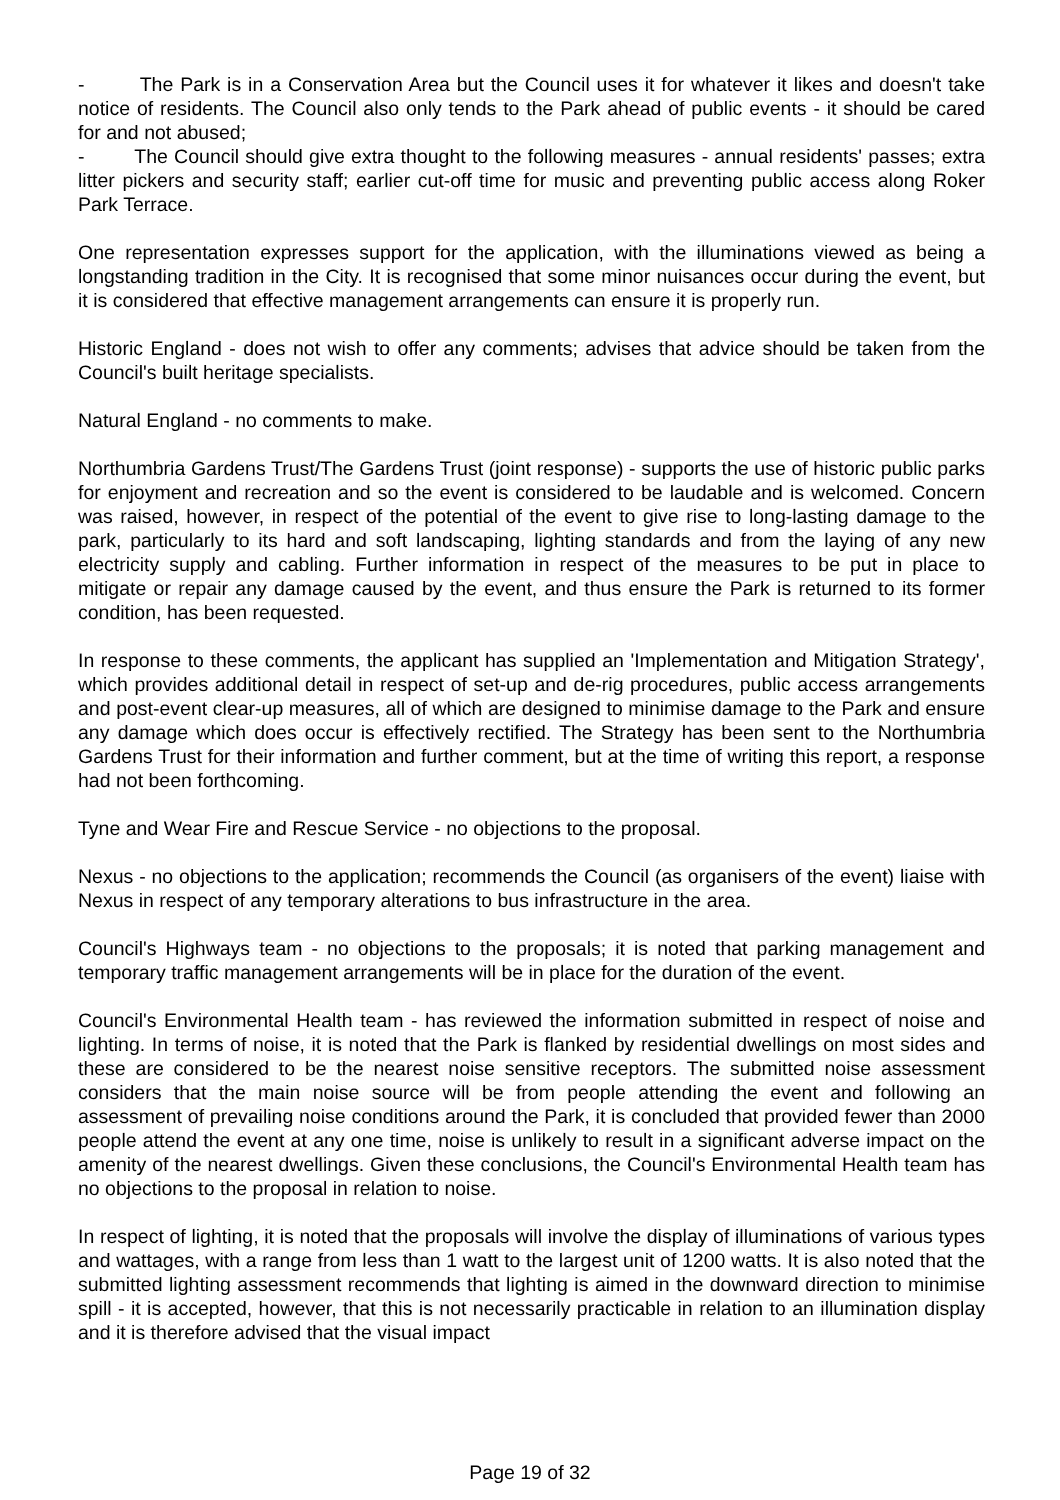- The Park is in a Conservation Area but the Council uses it for whatever it likes and doesn't take notice of residents. The Council also only tends to the Park ahead of public events - it should be cared for and not abused;
- The Council should give extra thought to the following measures - annual residents' passes; extra litter pickers and security staff; earlier cut-off time for music and preventing public access along Roker Park Terrace.
One representation expresses support for the application, with the illuminations viewed as being a longstanding tradition in the City. It is recognised that some minor nuisances occur during the event, but it is considered that effective management arrangements can ensure it is properly run.
Historic England - does not wish to offer any comments; advises that advice should be taken from the Council's built heritage specialists.
Natural England - no comments to make.
Northumbria Gardens Trust/The Gardens Trust (joint response) - supports the use of historic public parks for enjoyment and recreation and so the event is considered to be laudable and is welcomed. Concern was raised, however, in respect of the potential of the event to give rise to long-lasting damage to the park, particularly to its hard and soft landscaping, lighting standards and from the laying of any new electricity supply and cabling. Further information in respect of the measures to be put in place to mitigate or repair any damage caused by the event, and thus ensure the Park is returned to its former condition, has been requested.
In response to these comments, the applicant has supplied an 'Implementation and Mitigation Strategy', which provides additional detail in respect of set-up and de-rig procedures, public access arrangements and post-event clear-up measures, all of which are designed to minimise damage to the Park and ensure any damage which does occur is effectively rectified. The Strategy has been sent to the Northumbria Gardens Trust for their information and further comment, but at the time of writing this report, a response had not been forthcoming.
Tyne and Wear Fire and Rescue Service - no objections to the proposal.
Nexus - no objections to the application; recommends the Council (as organisers of the event) liaise with Nexus in respect of any temporary alterations to bus infrastructure in the area.
Council's Highways team - no objections to the proposals; it is noted that parking management and temporary traffic management arrangements will be in place for the duration of the event.
Council's Environmental Health team - has reviewed the information submitted in respect of noise and lighting. In terms of noise, it is noted that the Park is flanked by residential dwellings on most sides and these are considered to be the nearest noise sensitive receptors. The submitted noise assessment considers that the main noise source will be from people attending the event and following an assessment of prevailing noise conditions around the Park, it is concluded that provided fewer than 2000 people attend the event at any one time, noise is unlikely to result in a significant adverse impact on the amenity of the nearest dwellings. Given these conclusions, the Council's Environmental Health team has no objections to the proposal in relation to noise.
In respect of lighting, it is noted that the proposals will involve the display of illuminations of various types and wattages, with a range from less than 1 watt to the largest unit of 1200 watts. It is also noted that the submitted lighting assessment recommends that lighting is aimed in the downward direction to minimise spill - it is accepted, however, that this is not necessarily practicable in relation to an illumination display and it is therefore advised that the visual impact
Page 19 of 32